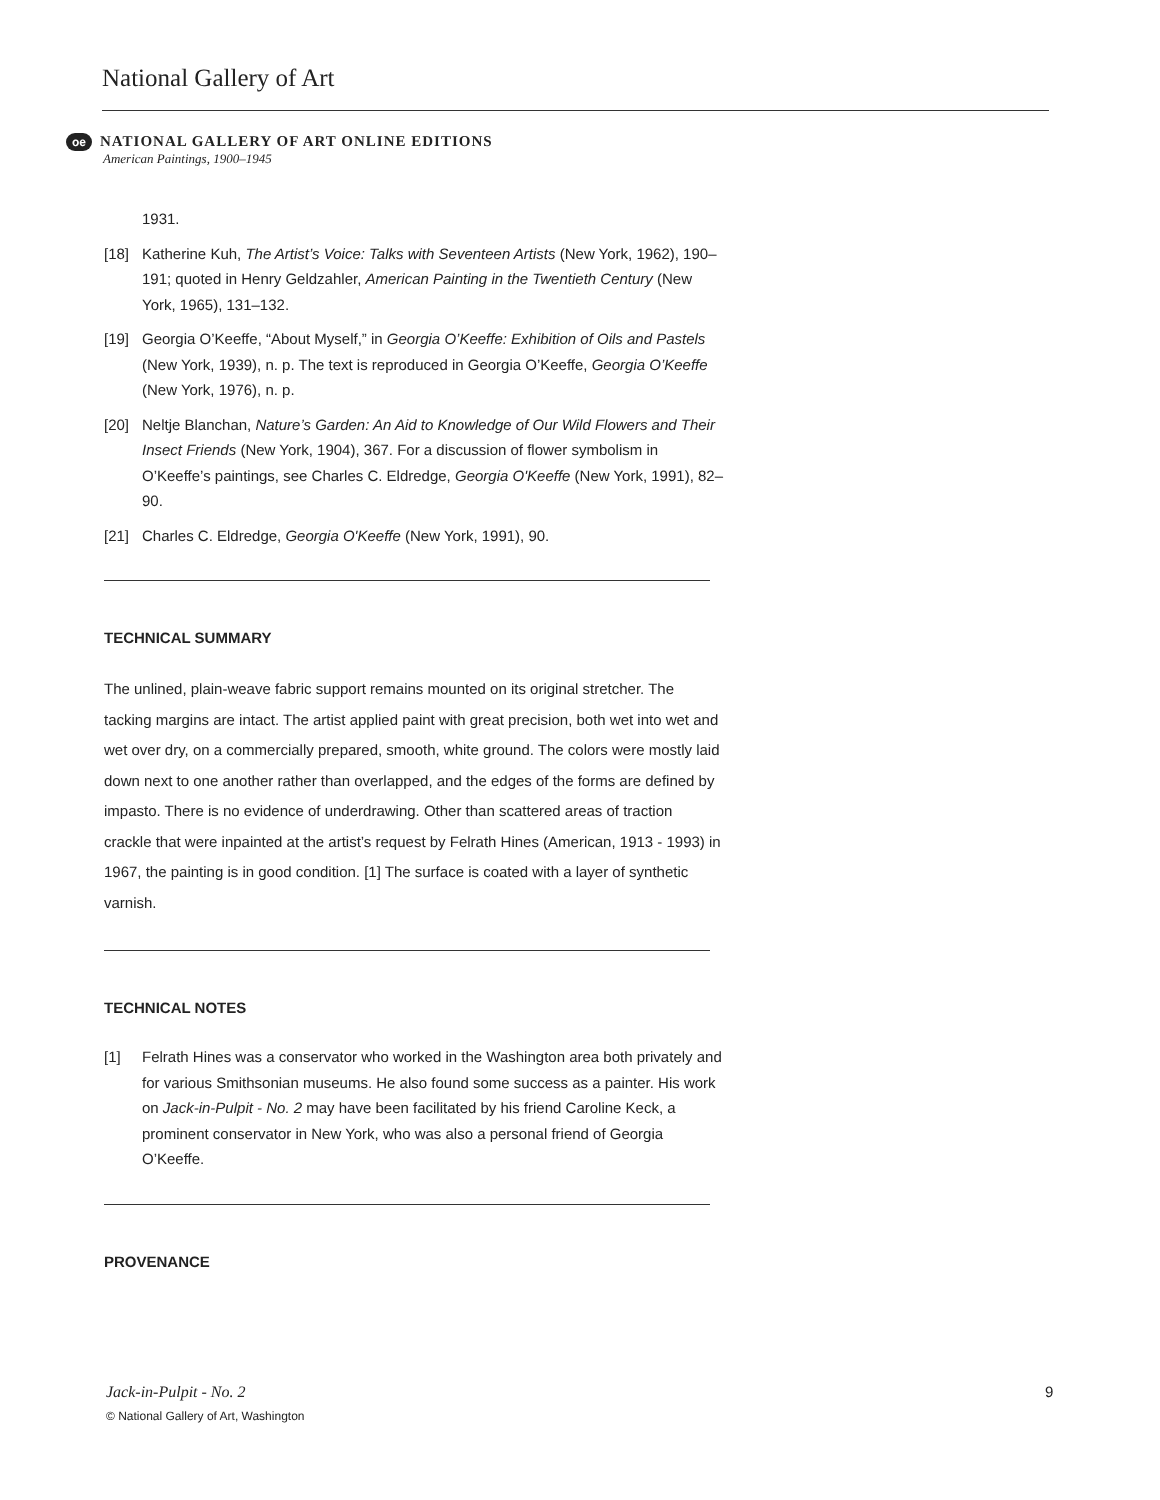National Gallery of Art
oe NATIONAL GALLERY OF ART ONLINE EDITIONS
American Paintings, 1900–1945
1931.
[18] Katherine Kuh, The Artist’s Voice: Talks with Seventeen Artists (New York, 1962), 190–191; quoted in Henry Geldzahler, American Painting in the Twentieth Century (New York, 1965), 131–132.
[19] Georgia O’Keeffe, “About Myself,” in Georgia O’Keeffe: Exhibition of Oils and Pastels (New York, 1939), n. p. The text is reproduced in Georgia O’Keeffe, Georgia O’Keeffe (New York, 1976), n. p.
[20] Neltje Blanchan, Nature’s Garden: An Aid to Knowledge of Our Wild Flowers and Their Insect Friends (New York, 1904), 367. For a discussion of flower symbolism in O’Keeffe’s paintings, see Charles C. Eldredge, Georgia O'Keeffe (New York, 1991), 82–90.
[21] Charles C. Eldredge, Georgia O'Keeffe (New York, 1991), 90.
TECHNICAL SUMMARY
The unlined, plain-weave fabric support remains mounted on its original stretcher. The tacking margins are intact. The artist applied paint with great precision, both wet into wet and wet over dry, on a commercially prepared, smooth, white ground. The colors were mostly laid down next to one another rather than overlapped, and the edges of the forms are defined by impasto. There is no evidence of underdrawing. Other than scattered areas of traction crackle that were inpainted at the artist’s request by Felrath Hines (American, 1913 - 1993) in 1967, the painting is in good condition. [1] The surface is coated with a layer of synthetic varnish.
TECHNICAL NOTES
[1] Felrath Hines was a conservator who worked in the Washington area both privately and for various Smithsonian museums. He also found some success as a painter. His work on Jack-in-Pulpit - No. 2 may have been facilitated by his friend Caroline Keck, a prominent conservator in New York, who was also a personal friend of Georgia O’Keeffe.
PROVENANCE
Jack-in-Pulpit - No. 2
© National Gallery of Art, Washington
9